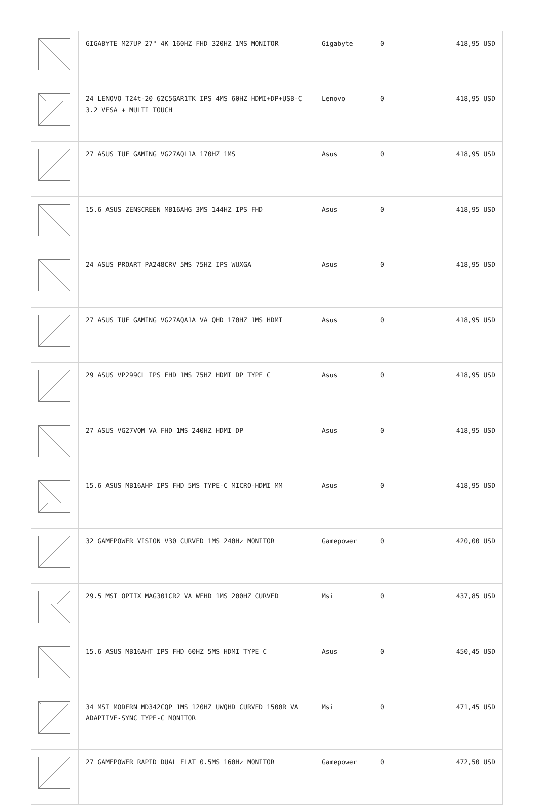| | GIGABYTE M27UP 27" 4K 160HZ FHD 320HZ 1MS MONITOR | Gigabyte | 0 | 418,95 USD |
| | 24 LENOVO T24t-20 62C5GAR1TK IPS 4MS 60HZ HDMI+DP+USB-C 3.2 VESA + MULTI TOUCH | Lenovo | 0 | 418,95 USD |
| | 27 ASUS TUF GAMING VG27AQL1A 170HZ 1MS | Asus | 0 | 418,95 USD |
| | 15.6 ASUS ZENSCREEN MB16AHG 3MS 144HZ IPS FHD | Asus | 0 | 418,95 USD |
| | 24 ASUS PROART PA248CRV 5MS 75HZ IPS WUXGA | Asus | 0 | 418,95 USD |
| | 27 ASUS TUF GAMING VG27AQA1A VA QHD 170HZ 1MS HDMI | Asus | 0 | 418,95 USD |
| | 29 ASUS VP299CL IPS FHD 1MS 75HZ HDMI DP TYPE C | Asus | 0 | 418,95 USD |
| | 27 ASUS VG27VQM VA FHD 1MS 240HZ HDMI DP | Asus | 0 | 418,95 USD |
| | 15.6 ASUS MB16AHP IPS FHD 5MS TYPE-C MICRO-HDMI MM | Asus | 0 | 418,95 USD |
| | 32 GAMEPOWER VISION V30 CURVED 1MS 240Hz MONITOR | Gamepower | 0 | 420,00 USD |
| | 29.5 MSI OPTIX MAG301CR2 VA WFHD 1MS 200HZ CURVED | Msi | 0 | 437,85 USD |
| | 15.6 ASUS MB16AHT IPS FHD 60HZ 5MS HDMI TYPE C | Asus | 0 | 450,45 USD |
| | 34 MSI MODERN MD342CQP 1MS 120HZ UWQHD CURVED 1500R VA ADAPTIVE-SYNC TYPE-C MONITOR | Msi | 0 | 471,45 USD |
| | 27 GAMEPOWER RAPID DUAL FLAT 0.5MS 160Hz MONITOR | Gamepower | 0 | 472,50 USD |